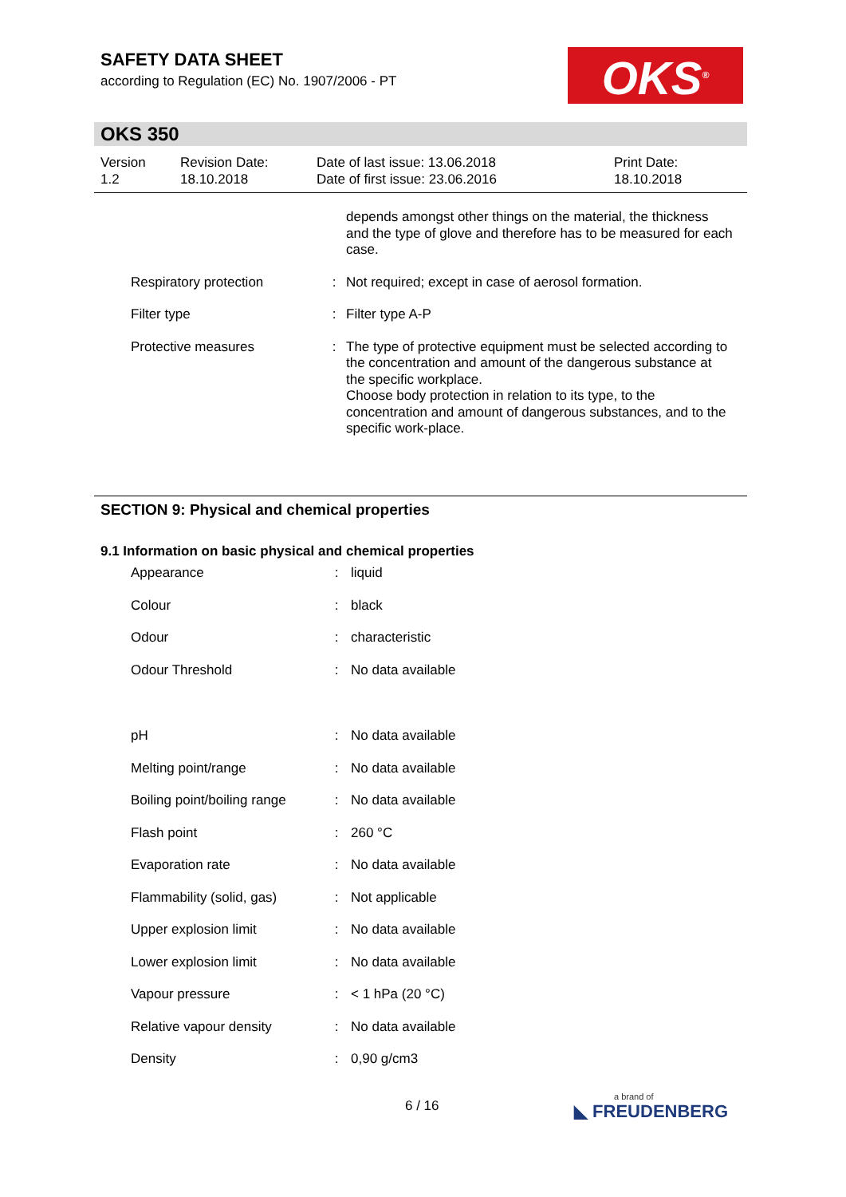SAFETY DATA SHEET
according to Regulation (EC) No. 1907/2006 - PT
OKS<sup>®</sup>
OKS 350
| Version 1.2 | Revision Date: 18.10.2018 | Date of last issue: 13.06.2018 Date of first issue: 23.06.2016 | Print Date: 18.10.2018 |
| | | depends amongst other things on the material, the thickness and the type of glove and therefore has to be measured for each case. |
| Respiratory protection | : | Not required; except in case of aerosol formation. |
| Filter type | : | Filter type A-P |
| Protective measures | : | The type of protective equipment must be selected according to the concentration and amount of the dangerous substance at the specific workplace. Choose body protection in relation to its type, to the concentration and amount of dangerous substances, and to the specific work-place. |
SECTION 9: Physical and chemical properties
9.1 Information on basic physical and chemical properties
| Appearance | : | liquid |
| Colour | : | black |
| Odour | : | characteristic |
| Odour Threshold | : | No data available |
| pH | : | No data available |
| Melting point/range | : | No data available |
| Boiling point/boiling range | : | No data available |
| Flash point | : | 260 °C |
| Evaporation rate | : | No data available |
| Flammability (solid, gas) | : | Not applicable |
| Upper explosion limit | : | No data available |
| Lower explosion limit | : | No data available |
| Vapour pressure | : | < 1 hPa (20 °C) |
| Relative vapour density | : | No data available |
| Density | : | 0,90 g/cm3 |
6 / 16 a brand of
◣ FREUDENBERG